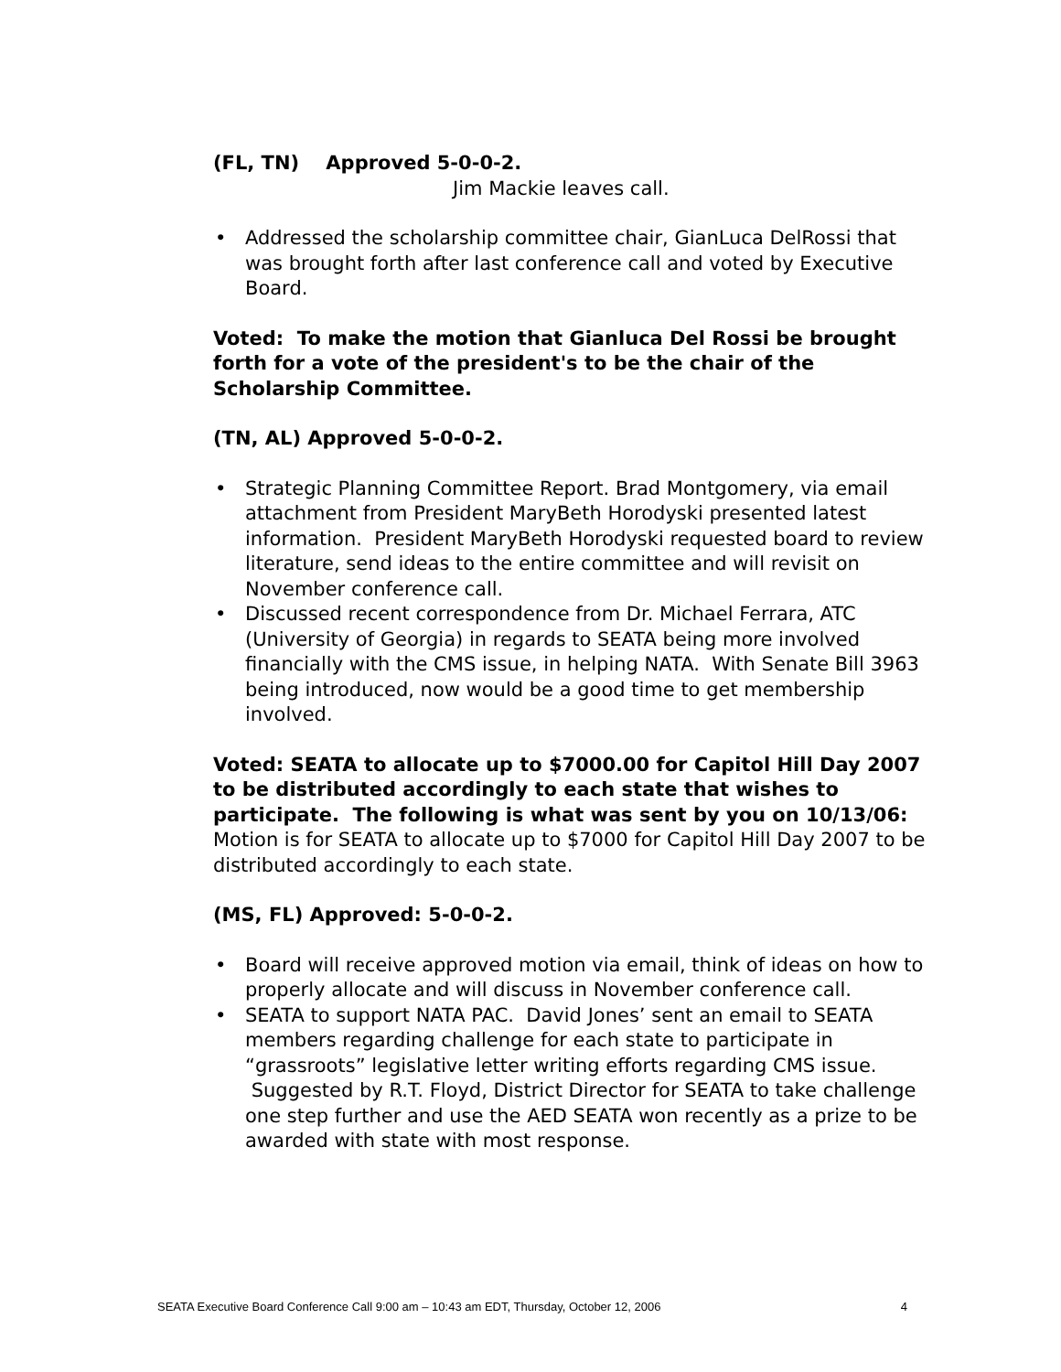(FL, TN) Approved 5-0-0-2.
Jim Mackie leaves call.
• Addressed the scholarship committee chair, GianLuca DelRossi that was brought forth after last conference call and voted by Executive Board.
Voted: To make the motion that Gianluca Del Rossi be brought forth for a vote of the president's to be the chair of the Scholarship Committee.
(TN, AL) Approved 5-0-0-2.
• Strategic Planning Committee Report. Brad Montgomery, via email attachment from President MaryBeth Horodyski presented latest information. President MaryBeth Horodyski requested board to review literature, send ideas to the entire committee and will revisit on November conference call.
• Discussed recent correspondence from Dr. Michael Ferrara, ATC (University of Georgia) in regards to SEATA being more involved financially with the CMS issue, in helping NATA. With Senate Bill 3963 being introduced, now would be a good time to get membership involved.
Voted: SEATA to allocate up to $7000.00 for Capitol Hill Day 2007 to be distributed accordingly to each state that wishes to participate. The following is what was sent by you on 10/13/06:
Motion is for SEATA to allocate up to $7000 for Capitol Hill Day 2007 to be distributed accordingly to each state.
(MS, FL) Approved: 5-0-0-2.
• Board will receive approved motion via email, think of ideas on how to properly allocate and will discuss in November conference call.
• SEATA to support NATA PAC. David Jones’ sent an email to SEATA members regarding challenge for each state to participate in “grassroots” legislative letter writing efforts regarding CMS issue. Suggested by R.T. Floyd, District Director for SEATA to take challenge one step further and use the AED SEATA won recently as a prize to be awarded with state with most response.
SEATA Executive Board Conference Call 9:00 am – 10:43 am EDT, Thursday, October 12, 2006 4